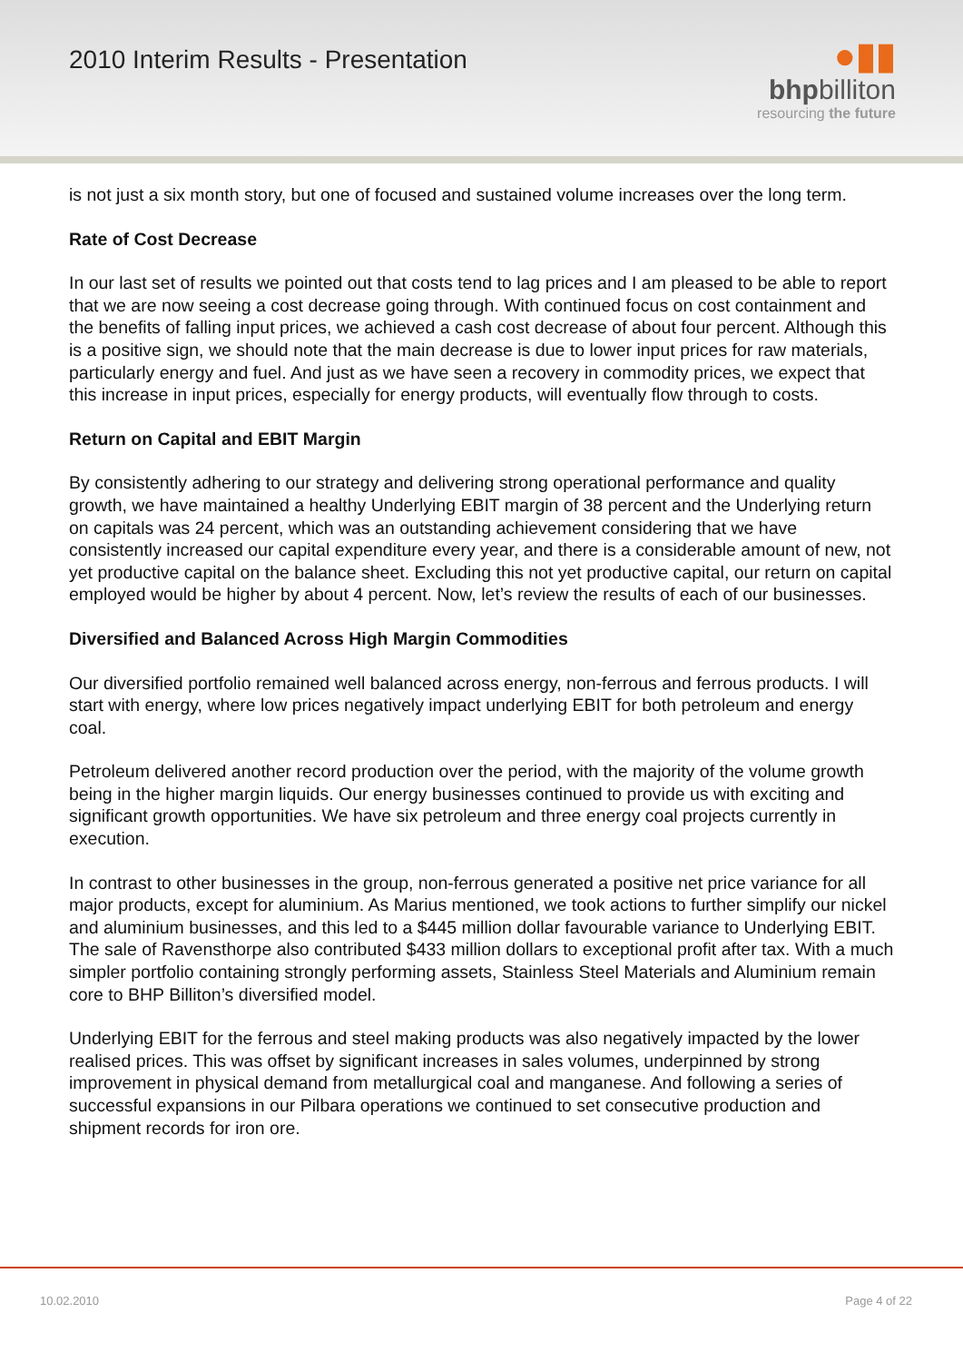2010 Interim Results - Presentation
●▮▮
bhpbilliton
resourcing the future
is not just a six month story, but one of focused and sustained volume increases over the long term.
Rate of Cost Decrease
In our last set of results we pointed out that costs tend to lag prices and I am pleased to be able to report that we are now seeing a cost decrease going through. With continued focus on cost containment and the benefits of falling input prices, we achieved a cash cost decrease of about four percent. Although this is a positive sign, we should note that the main decrease is due to lower input prices for raw materials, particularly energy and fuel. And just as we have seen a recovery in commodity prices, we expect that this increase in input prices, especially for energy products, will eventually flow through to costs.
Return on Capital and EBIT Margin
By consistently adhering to our strategy and delivering strong operational performance and quality growth, we have maintained a healthy Underlying EBIT margin of 38 percent and the Underlying return on capitals was 24 percent, which was an outstanding achievement considering that we have consistently increased our capital expenditure every year, and there is a considerable amount of new, not yet productive capital on the balance sheet. Excluding this not yet productive capital, our return on capital employed would be higher by about 4 percent. Now, let’s review the results of each of our businesses.
Diversified and Balanced Across High Margin Commodities
Our diversified portfolio remained well balanced across energy, non-ferrous and ferrous products. I will start with energy, where low prices negatively impact underlying EBIT for both petroleum and energy coal.
Petroleum delivered another record production over the period, with the majority of the volume growth being in the higher margin liquids. Our energy businesses continued to provide us with exciting and significant growth opportunities. We have six petroleum and three energy coal projects currently in execution.
In contrast to other businesses in the group, non-ferrous generated a positive net price variance for all major products, except for aluminium. As Marius mentioned, we took actions to further simplify our nickel and aluminium businesses, and this led to a $445 million dollar favourable variance to Underlying EBIT. The sale of Ravensthorpe also contributed $433 million dollars to exceptional profit after tax. With a much simpler portfolio containing strongly performing assets, Stainless Steel Materials and Aluminium remain core to BHP Billiton’s diversified model.
Underlying EBIT for the ferrous and steel making products was also negatively impacted by the lower realised prices. This was offset by significant increases in sales volumes, underpinned by strong improvement in physical demand from metallurgical coal and manganese. And following a series of successful expansions in our Pilbara operations we continued to set consecutive production and shipment records for iron ore.
10.02.2010 Page 4 of 22